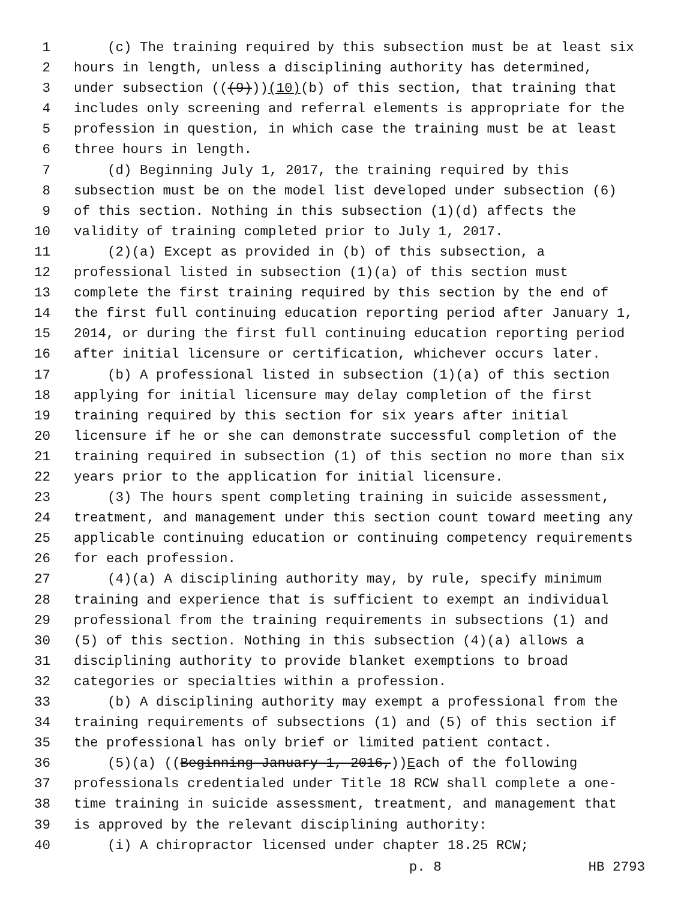1 (c) The training required by this subsection must be at least six
2 hours in length, unless a disciplining authority has determined,
3 under subsection (((9))) (10) (b) of this section, that training that
4 includes only screening and referral elements is appropriate for the
5 profession in question, in which case the training must be at least
6 three hours in length.
7 (d) Beginning July 1, 2017, the training required by this
8 subsection must be on the model list developed under subsection (6)
9 of this section. Nothing in this subsection (1)(d) affects the
10 validity of training completed prior to July 1, 2017.
11 (2)(a) Except as provided in (b) of this subsection, a
12 professional listed in subsection (1)(a) of this section must
13 complete the first training required by this section by the end of
14 the first full continuing education reporting period after January 1,
15 2014, or during the first full continuing education reporting period
16 after initial licensure or certification, whichever occurs later.
17 (b) A professional listed in subsection (1)(a) of this section
18 applying for initial licensure may delay completion of the first
19 training required by this section for six years after initial
20 licensure if he or she can demonstrate successful completion of the
21 training required in subsection (1) of this section no more than six
22 years prior to the application for initial licensure.
23 (3) The hours spent completing training in suicide assessment,
24 treatment, and management under this section count toward meeting any
25 applicable continuing education or continuing competency requirements
26 for each profession.
27 (4)(a) A disciplining authority may, by rule, specify minimum
28 training and experience that is sufficient to exempt an individual
29 professional from the training requirements in subsections (1) and
30 (5) of this section. Nothing in this subsection (4)(a) allows a
31 disciplining authority to provide blanket exemptions to broad
32 categories or specialties within a profession.
33 (b) A disciplining authority may exempt a professional from the
34 training requirements of subsections (1) and (5) of this section if
35 the professional has only brief or limited patient contact.
36 (5)(a) ((Beginning January 1, 2016, )) E ach of the following
37 professionals credentialed under Title 18 RCW shall complete a one-
38 time training in suicide assessment, treatment, and management that
39 is approved by the relevant disciplining authority:
40 (i) A chiropractor licensed under chapter 18.25 RCW;
p. 8 HB 2793